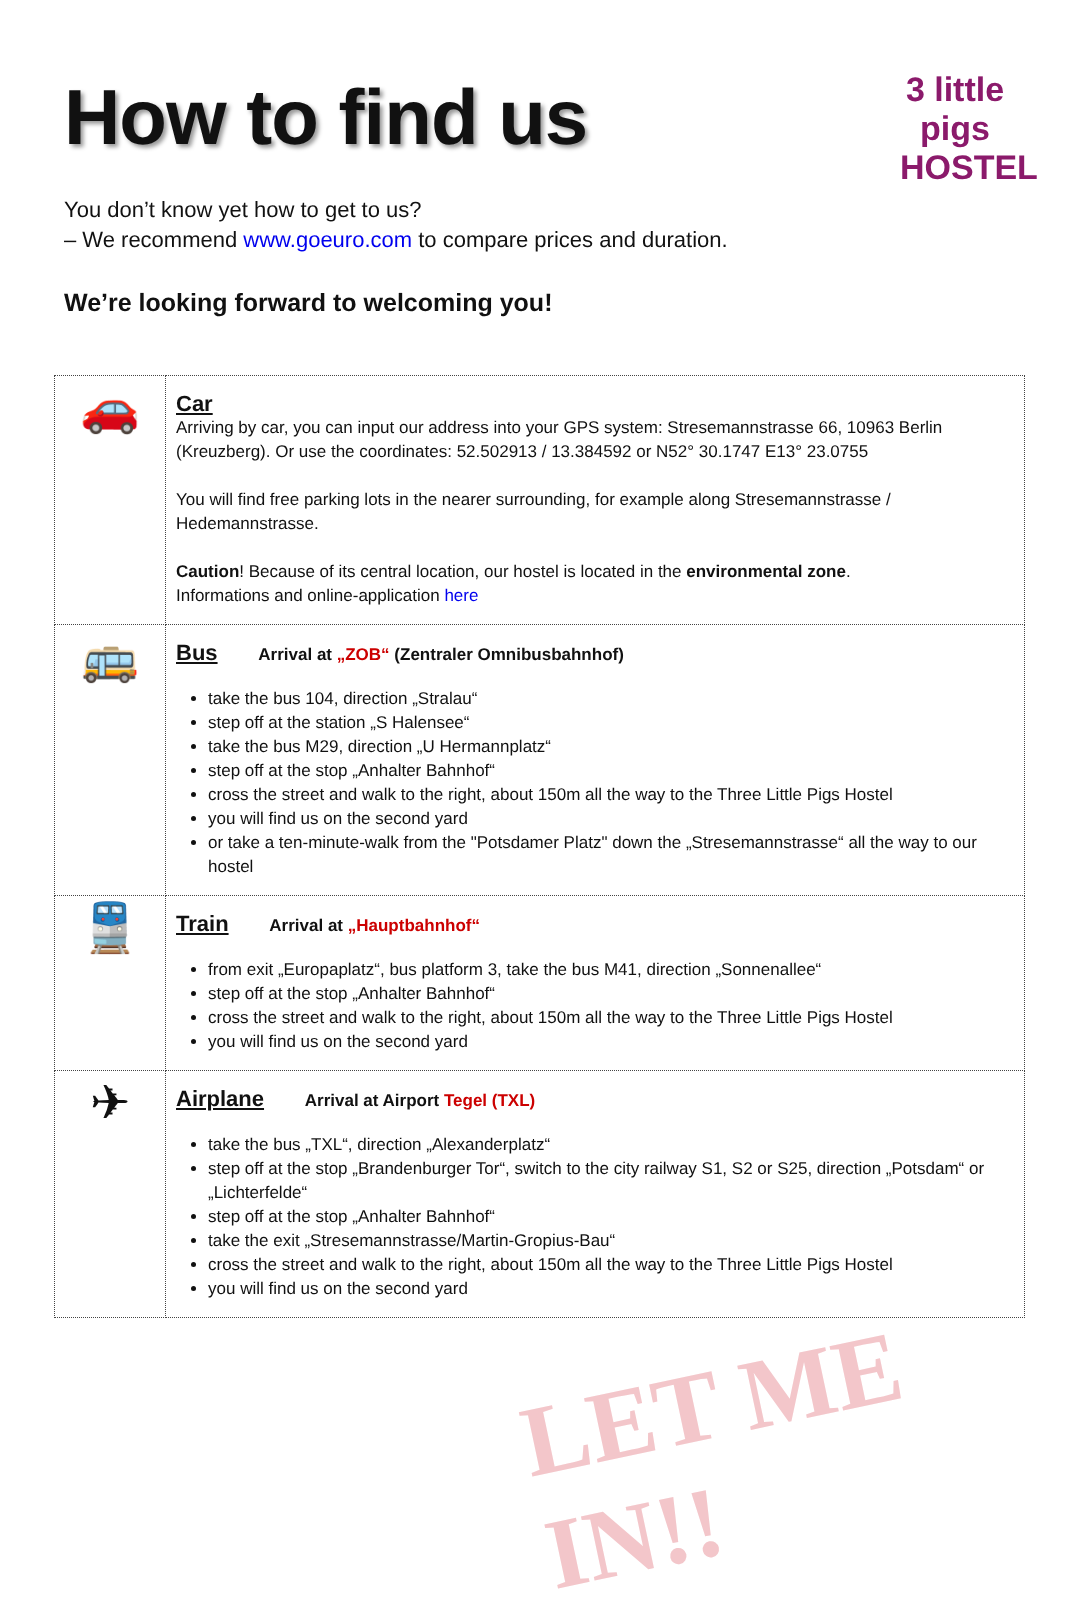LET ME IN!!
How to find us
3 little pigs
HOSTEL
You don’t know yet how to get to us?
– We recommend www.goeuro.com to compare prices and duration.
We’re looking forward to welcoming you!
| 🚗 | Car Arriving by car, you can input our address into your GPS system: Stresemannstrasse 66, 10963 Berlin (Kreuzberg). Or use the coordinates: 52.502913 / 13.384592 or N52° 30.1747 E13° 23.0755 You will find free parking lots in the nearer surrounding, for example along Stresemannstrasse / Hedemannstrasse. Caution ! Because of its central location, our hostel is located in the environmental zone . Informations and online-application here |
| 🚌 | Bus Arrival at „ZOB“ (Zentraler Omnibusbahnhof) take the bus 104, direction „Stralau“ step off at the station „S Halensee“ take the bus M29, direction „U Hermannplatz“ step off at the stop „Anhalter Bahnhof“ cross the street and walk to the right, about 150m all the way to the Three Little Pigs Hostel you will find us on the second yard or take a ten-minute-walk from the "Potsdamer Platz" down the „Stresemannstrasse“ all the way to our hostel |
| 🚆 | Train Arrival at „Hauptbahnhof“ from exit „Europaplatz“, bus platform 3, take the bus M41, direction „Sonnenallee“ step off at the stop „Anhalter Bahnhof“ cross the street and walk to the right, about 150m all the way to the Three Little Pigs Hostel you will find us on the second yard |
| ✈ | Airplane Arrival at Airport Tegel (TXL) take the bus „TXL“, direction „Alexanderplatz“ step off at the stop „Brandenburger Tor“, switch to the city railway S1, S2 or S25, direction „Potsdam“ or „Lichterfelde“ step off at the stop „Anhalter Bahnhof“ take the exit „Stresemannstrasse/Martin-Gropius-Bau“ cross the street and walk to the right, about 150m all the way to the Three Little Pigs Hostel you will find us on the second yard |